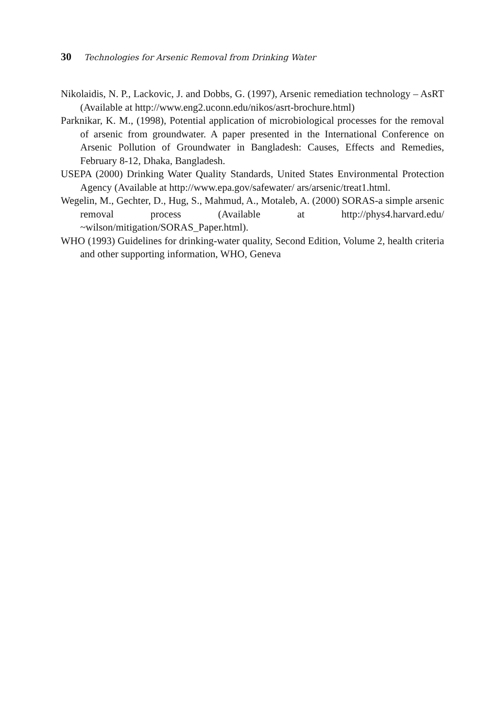30 Technologies for Arsenic Removal from Drinking Water
Nikolaidis, N. P., Lackovic, J. and Dobbs, G. (1997), Arsenic remediation technology – AsRT (Available at http://www.eng2.uconn.edu/nikos/asrt-brochure.html)
Parknikar, K. M., (1998), Potential application of microbiological processes for the removal of arsenic from groundwater. A paper presented in the International Conference on Arsenic Pollution of Groundwater in Bangladesh: Causes, Effects and Remedies, February 8-12, Dhaka, Bangladesh.
USEPA (2000) Drinking Water Quality Standards, United States Environmental Protection Agency (Available at http://www.epa.gov/safewater/ ars/arsenic/treat1.html.
Wegelin, M., Gechter, D., Hug, S., Mahmud, A., Motaleb, A. (2000) SORAS-a simple arsenic removal process (Available at http://phys4.harvard.edu/ ~wilson/mitigation/SORAS_Paper.html).
WHO (1993) Guidelines for drinking-water quality, Second Edition, Volume 2, health criteria and other supporting information, WHO, Geneva